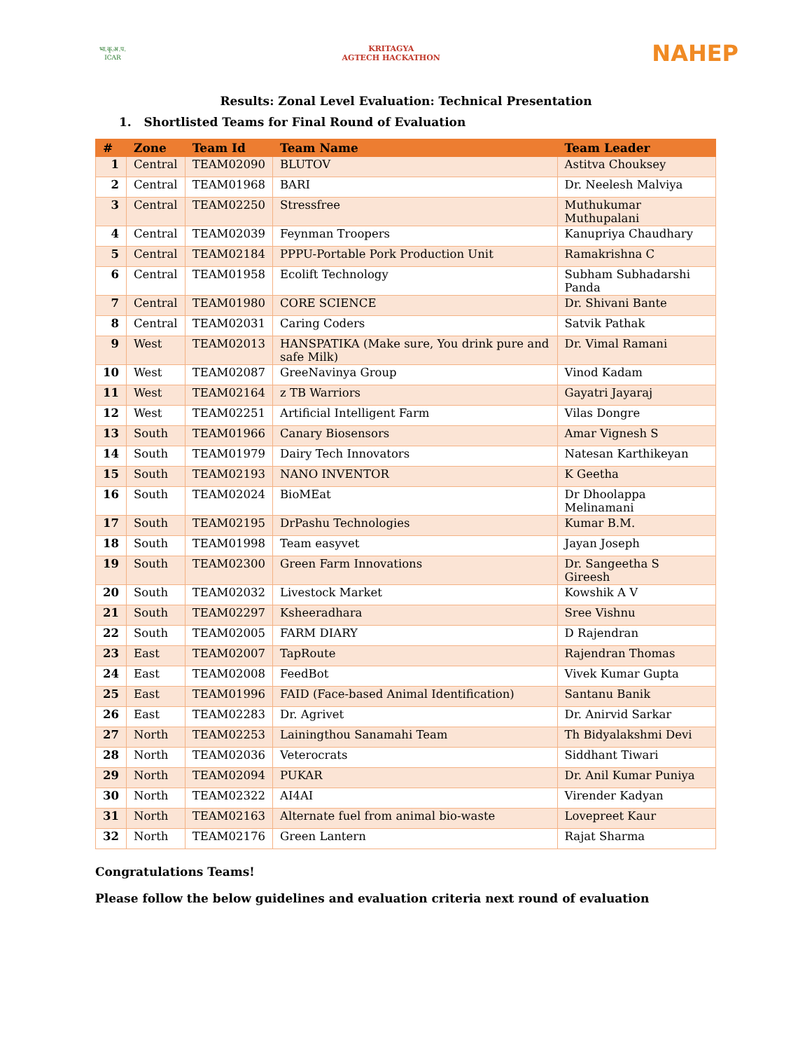भा.कृ.अ.प. ICAR
KRITAGYA
AGTECH HACKATHON
NAHEP
Results: Zonal Level Evaluation: Technical Presentation
1. Shortlisted Teams for Final Round of Evaluation
| # | Zone | Team Id | Team Name | Team Leader |
| --- | --- | --- | --- | --- |
| 1 | Central | TEAM02090 | BLUTOV | Astitva Chouksey |
| 2 | Central | TEAM01968 | BARI | Dr. Neelesh Malviya |
| 3 | Central | TEAM02250 | Stressfree | Muthukumar Muthupalani |
| 4 | Central | TEAM02039 | Feynman Troopers | Kanupriya Chaudhary |
| 5 | Central | TEAM02184 | PPPU-Portable Pork Production Unit | Ramakrishna C |
| 6 | Central | TEAM01958 | Ecolift Technology | Subham Subhadarshi Panda |
| 7 | Central | TEAM01980 | CORE SCIENCE | Dr. Shivani Bante |
| 8 | Central | TEAM02031 | Caring Coders | Satvik Pathak |
| 9 | West | TEAM02013 | HANSPATIKA (Make sure, You drink pure and safe Milk) | Dr. Vimal Ramani |
| 10 | West | TEAM02087 | GreeNavinya Group | Vinod Kadam |
| 11 | West | TEAM02164 | z TB Warriors | Gayatri Jayaraj |
| 12 | West | TEAM02251 | Artificial Intelligent Farm | Vilas Dongre |
| 13 | South | TEAM01966 | Canary Biosensors | Amar Vignesh S |
| 14 | South | TEAM01979 | Dairy Tech Innovators | Natesan Karthikeyan |
| 15 | South | TEAM02193 | NANO INVENTOR | K Geetha |
| 16 | South | TEAM02024 | BioMEat | Dr Dhoolappa Melinamani |
| 17 | South | TEAM02195 | DrPashu Technologies | Kumar B.M. |
| 18 | South | TEAM01998 | Team easyvet | Jayan Joseph |
| 19 | South | TEAM02300 | Green Farm Innovations | Dr. Sangeetha S Gireesh |
| 20 | South | TEAM02032 | Livestock Market | Kowshik A V |
| 21 | South | TEAM02297 | Ksheeradhara | Sree Vishnu |
| 22 | South | TEAM02005 | FARM DIARY | D Rajendran |
| 23 | East | TEAM02007 | TapRoute | Rajendran Thomas |
| 24 | East | TEAM02008 | FeedBot | Vivek Kumar Gupta |
| 25 | East | TEAM01996 | FAID (Face-based Animal Identification) | Santanu Banik |
| 26 | East | TEAM02283 | Dr. Agrivet | Dr. Anirvid Sarkar |
| 27 | North | TEAM02253 | Lainingthou Sanamahi Team | Th Bidyalakshmi Devi |
| 28 | North | TEAM02036 | Veterocrats | Siddhant Tiwari |
| 29 | North | TEAM02094 | PUKAR | Dr. Anil Kumar Puniya |
| 30 | North | TEAM02322 | AI4AI | Virender Kadyan |
| 31 | North | TEAM02163 | Alternate fuel from animal bio-waste | Lovepreet Kaur |
| 32 | North | TEAM02176 | Green Lantern | Rajat Sharma |
Congratulations Teams!
Please follow the below guidelines and evaluation criteria next round of evaluation